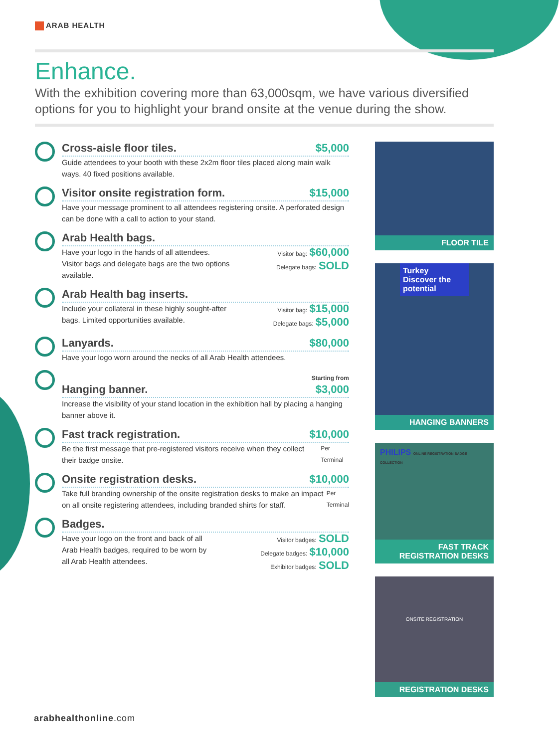ARAB HEALTH
Enhance.
With the exhibition covering more than 63,000sqm, we have various diversified options for you to highlight your brand onsite at the venue during the show.
Cross-aisle floor tiles. $5,000
Guide attendees to your booth with these 2x2m floor tiles placed along main walk ways. 40 fixed positions available.
Visitor onsite registration form. $15,000
Have your message prominent to all attendees registering onsite. A perforated design can be done with a call to action to your stand.
Arab Health bags.
Have your logo in the hands of all attendees. Visitor bags and delegate bags are the two options available. Visitor bag: $60,000
Delegate bags: SOLD
Arab Health bag inserts.
Include your collateral in these highly sought-after bags. Limited opportunities available. Visitor bag: $15,000
Delegate bags: $5,000
Lanyards. $80,000
Have your logo worn around the necks of all Arab Health attendees.
Hanging banner. Starting from
$3,000
Increase the visibility of your stand location in the exhibition hall by placing a hanging banner above it.
Fast track registration. $10,000
Be the first message that pre-registered visitors receive when they collect their badge onsite. Per Terminal
Onsite registration desks. $10,000
Take full branding ownership of the onsite registration desks to make an impact on all onsite registering attendees, including branded shirts for staff. Per Terminal
Badges.
Have your logo on the front and back of all Arab Health badges, required to be worn by all Arab Health attendees. Visitor badges: SOLD
Delegate badges: $10,000
Exhibitor badges: SOLD
FLOOR TILE
Turkey
Discover the potential
HANGING BANNERS
PHILIPS ONLINE REGISTRATION BADGE COLLECTION
FAST TRACK
REGISTRATION DESKS
ONSITE REGISTRATION
REGISTRATION DESKS
arabhealthonline.com